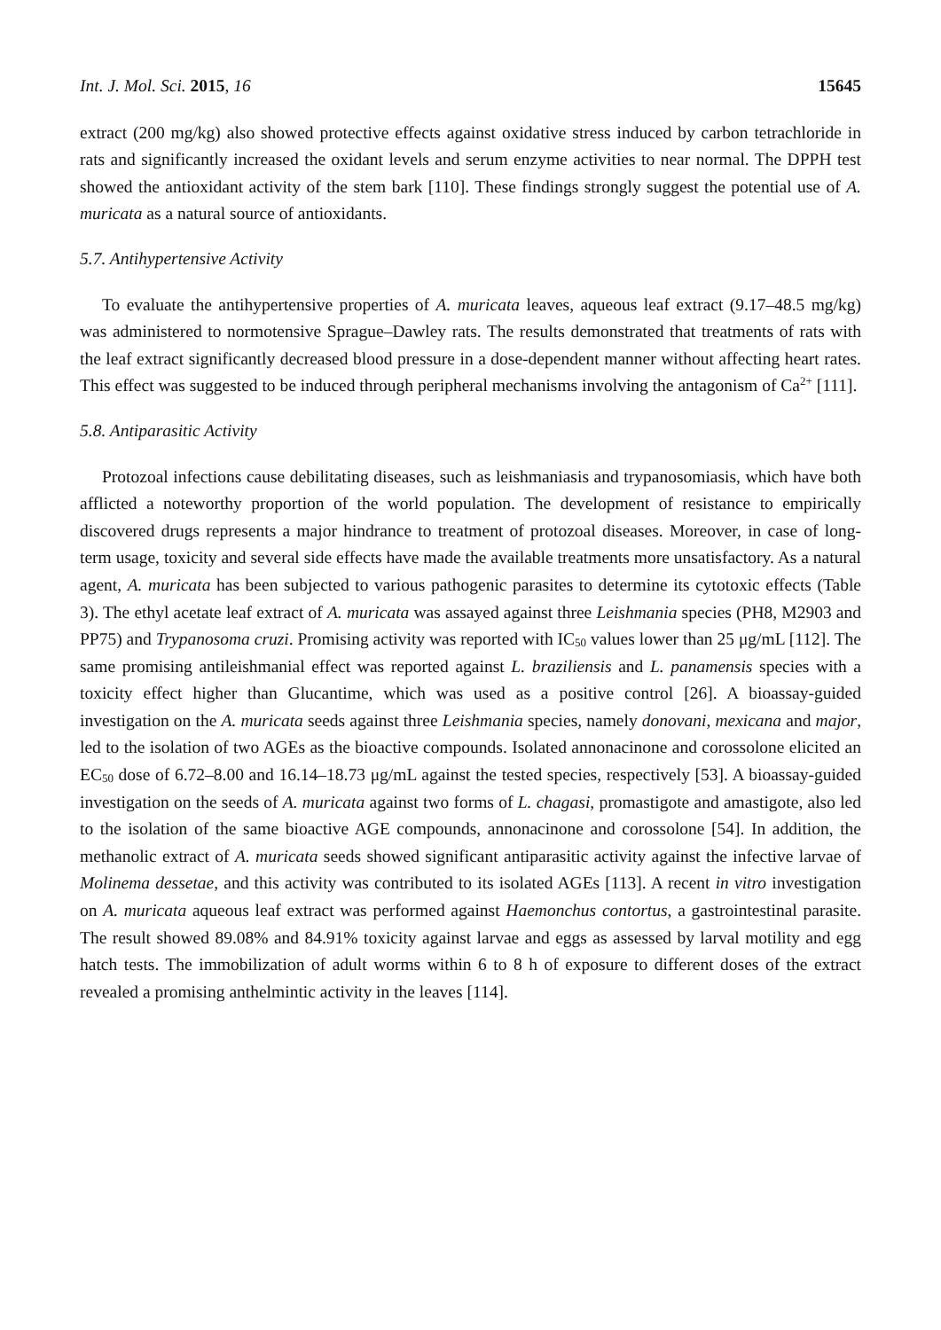Int. J. Mol. Sci. 2015, 16 15645
extract (200 mg/kg) also showed protective effects against oxidative stress induced by carbon tetrachloride in rats and significantly increased the oxidant levels and serum enzyme activities to near normal. The DPPH test showed the antioxidant activity of the stem bark [110]. These findings strongly suggest the potential use of A. muricata as a natural source of antioxidants.
5.7. Antihypertensive Activity
To evaluate the antihypertensive properties of A. muricata leaves, aqueous leaf extract (9.17–48.5 mg/kg) was administered to normotensive Sprague–Dawley rats. The results demonstrated that treatments of rats with the leaf extract significantly decreased blood pressure in a dose-dependent manner without affecting heart rates. This effect was suggested to be induced through peripheral mechanisms involving the antagonism of Ca<sup>2+</sup> [111].
5.8. Antiparasitic Activity
Protozoal infections cause debilitating diseases, such as leishmaniasis and trypanosomiasis, which have both afflicted a noteworthy proportion of the world population. The development of resistance to empirically discovered drugs represents a major hindrance to treatment of protozoal diseases. Moreover, in case of long-term usage, toxicity and several side effects have made the available treatments more unsatisfactory. As a natural agent, A. muricata has been subjected to various pathogenic parasites to determine its cytotoxic effects (Table 3). The ethyl acetate leaf extract of A. muricata was assayed against three Leishmania species (PH8, M2903 and PP75) and Trypanosoma cruzi. Promising activity was reported with IC<sub>50</sub> values lower than 25 μg/mL [112]. The same promising antileishmanial effect was reported against L. braziliensis and L. panamensis species with a toxicity effect higher than Glucantime, which was used as a positive control [26]. A bioassay-guided investigation on the A. muricata seeds against three Leishmania species, namely donovani, mexicana and major, led to the isolation of two AGEs as the bioactive compounds. Isolated annonacinone and corossolone elicited an EC<sub>50</sub> dose of 6.72–8.00 and 16.14–18.73 μg/mL against the tested species, respectively [53]. A bioassay-guided investigation on the seeds of A. muricata against two forms of L. chagasi, promastigote and amastigote, also led to the isolation of the same bioactive AGE compounds, annonacinone and corossolone [54]. In addition, the methanolic extract of A. muricata seeds showed significant antiparasitic activity against the infective larvae of Molinema dessetae, and this activity was contributed to its isolated AGEs [113]. A recent in vitro investigation on A. muricata aqueous leaf extract was performed against Haemonchus contortus, a gastrointestinal parasite. The result showed 89.08% and 84.91% toxicity against larvae and eggs as assessed by larval motility and egg hatch tests. The immobilization of adult worms within 6 to 8 h of exposure to different doses of the extract revealed a promising anthelmintic activity in the leaves [114].